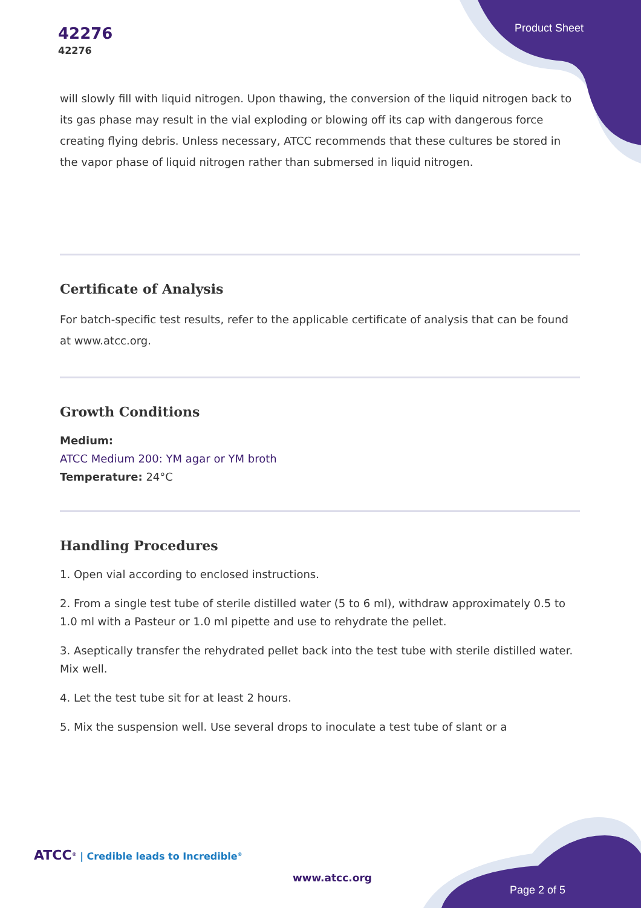42276
42276
Product Sheet
will slowly fill with liquid nitrogen. Upon thawing, the conversion of the liquid nitrogen back to its gas phase may result in the vial exploding or blowing off its cap with dangerous force creating flying debris. Unless necessary, ATCC recommends that these cultures be stored in the vapor phase of liquid nitrogen rather than submersed in liquid nitrogen.
Certificate of Analysis
For batch-specific test results, refer to the applicable certificate of analysis that can be found at www.atcc.org.
Growth Conditions
Medium:
ATCC Medium 200: YM agar or YM broth
Temperature: 24°C
Handling Procedures
1. Open vial according to enclosed instructions.
2. From a single test tube of sterile distilled water (5 to 6 ml), withdraw approximately 0.5 to 1.0 ml with a Pasteur or 1.0 ml pipette and use to rehydrate the pellet.
3. Aseptically transfer the rehydrated pellet back into the test tube with sterile distilled water. Mix well.
4. Let the test tube sit for at least 2 hours.
5. Mix the suspension well. Use several drops to inoculate a test tube of slant or a
ATCC<sup>®</sup> | Credible leads to Incredible<sup>®</sup>
www.atcc.org
Page 2 of 5